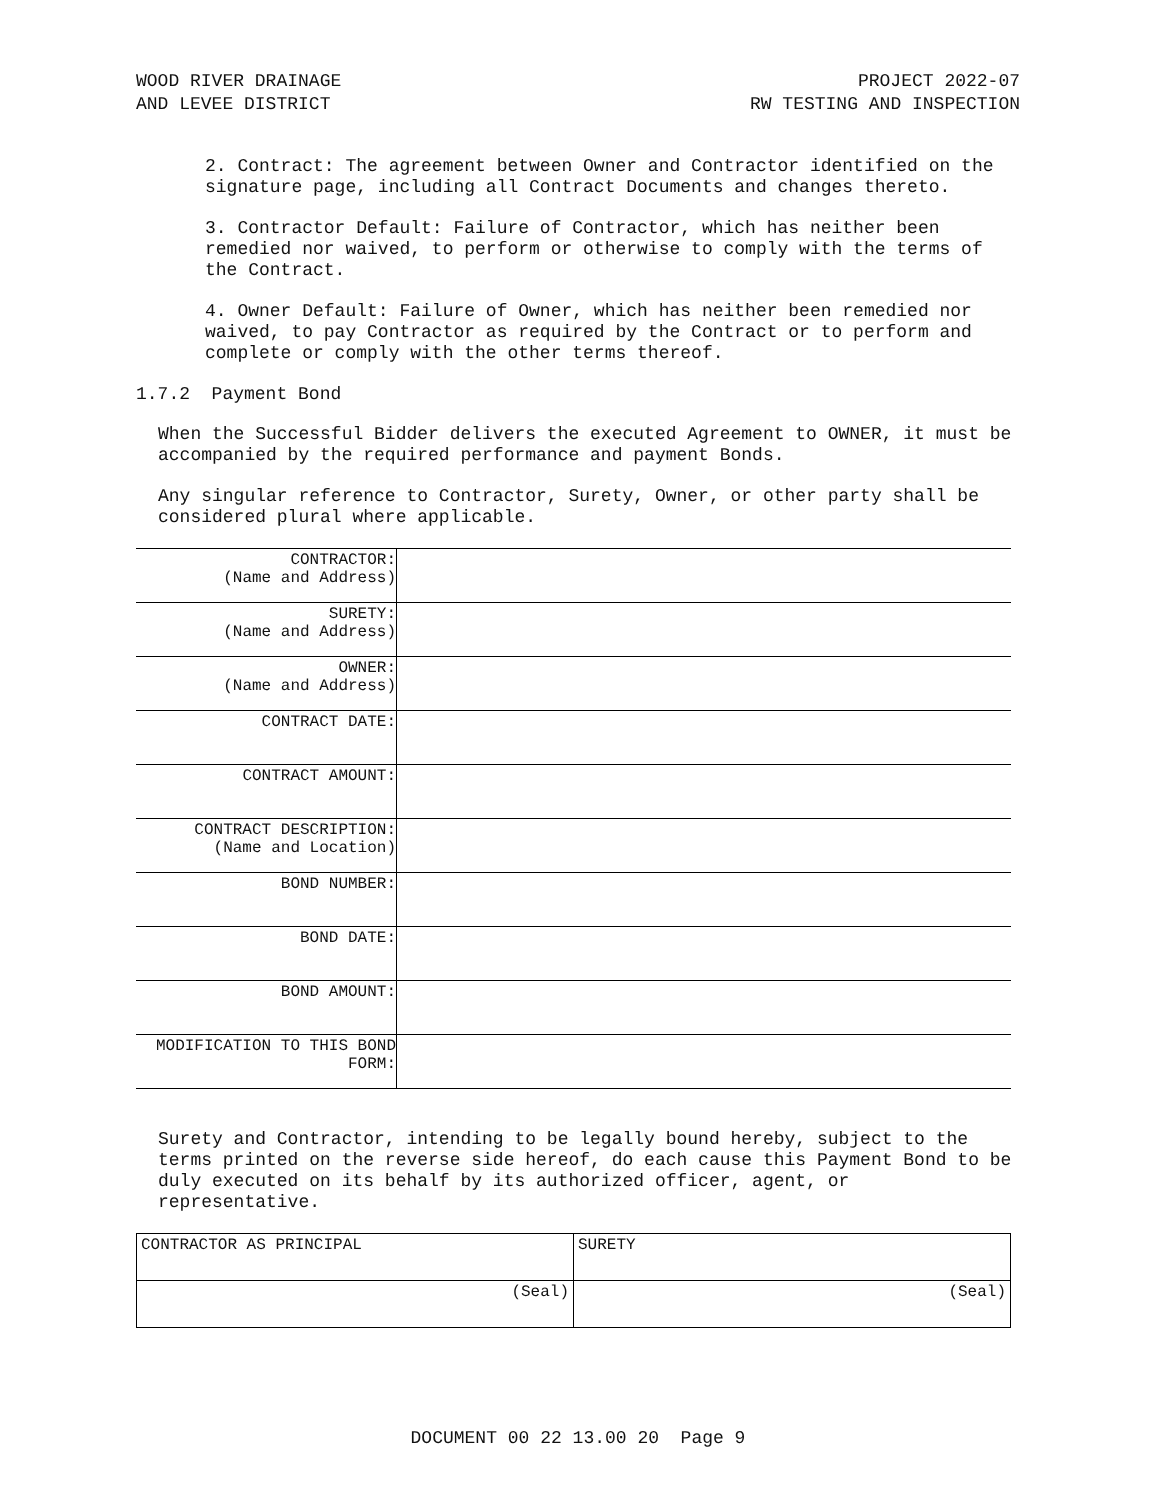WOOD RIVER DRAINAGE
AND LEVEE DISTRICT
PROJECT 2022-07
RW TESTING AND INSPECTION
2. Contract: The agreement between Owner and Contractor identified on the signature page, including all Contract Documents and changes thereto.
3. Contractor Default: Failure of Contractor, which has neither been remedied nor waived, to perform or otherwise to comply with the terms of the Contract.
4. Owner Default: Failure of Owner, which has neither been remedied nor waived, to pay Contractor as required by the Contract or to perform and complete or comply with the other terms thereof.
1.7.2 Payment Bond
When the Successful Bidder delivers the executed Agreement to OWNER, it must be accompanied by the required performance and payment Bonds.
Any singular reference to Contractor, Surety, Owner, or other party shall be considered plural where applicable.
| CONTRACTOR: (Name and Address) | |
| SURETY: (Name and Address) | |
| OWNER: (Name and Address) | |
| CONTRACT DATE: | |
| CONTRACT AMOUNT: | |
| CONTRACT DESCRIPTION: (Name and Location) | |
| BOND NUMBER: | |
| BOND DATE: | |
| BOND AMOUNT: | |
| MODIFICATION TO THIS BOND FORM: | |
Surety and Contractor, intending to be legally bound hereby, subject to the terms printed on the reverse side hereof, do each cause this Payment Bond to be duly executed on its behalf by its authorized officer, agent, or representative.
| CONTRACTOR AS PRINCIPAL | SURETY |
| (Seal) | (Seal) |
DOCUMENT 00 22 13.00 20 Page 9